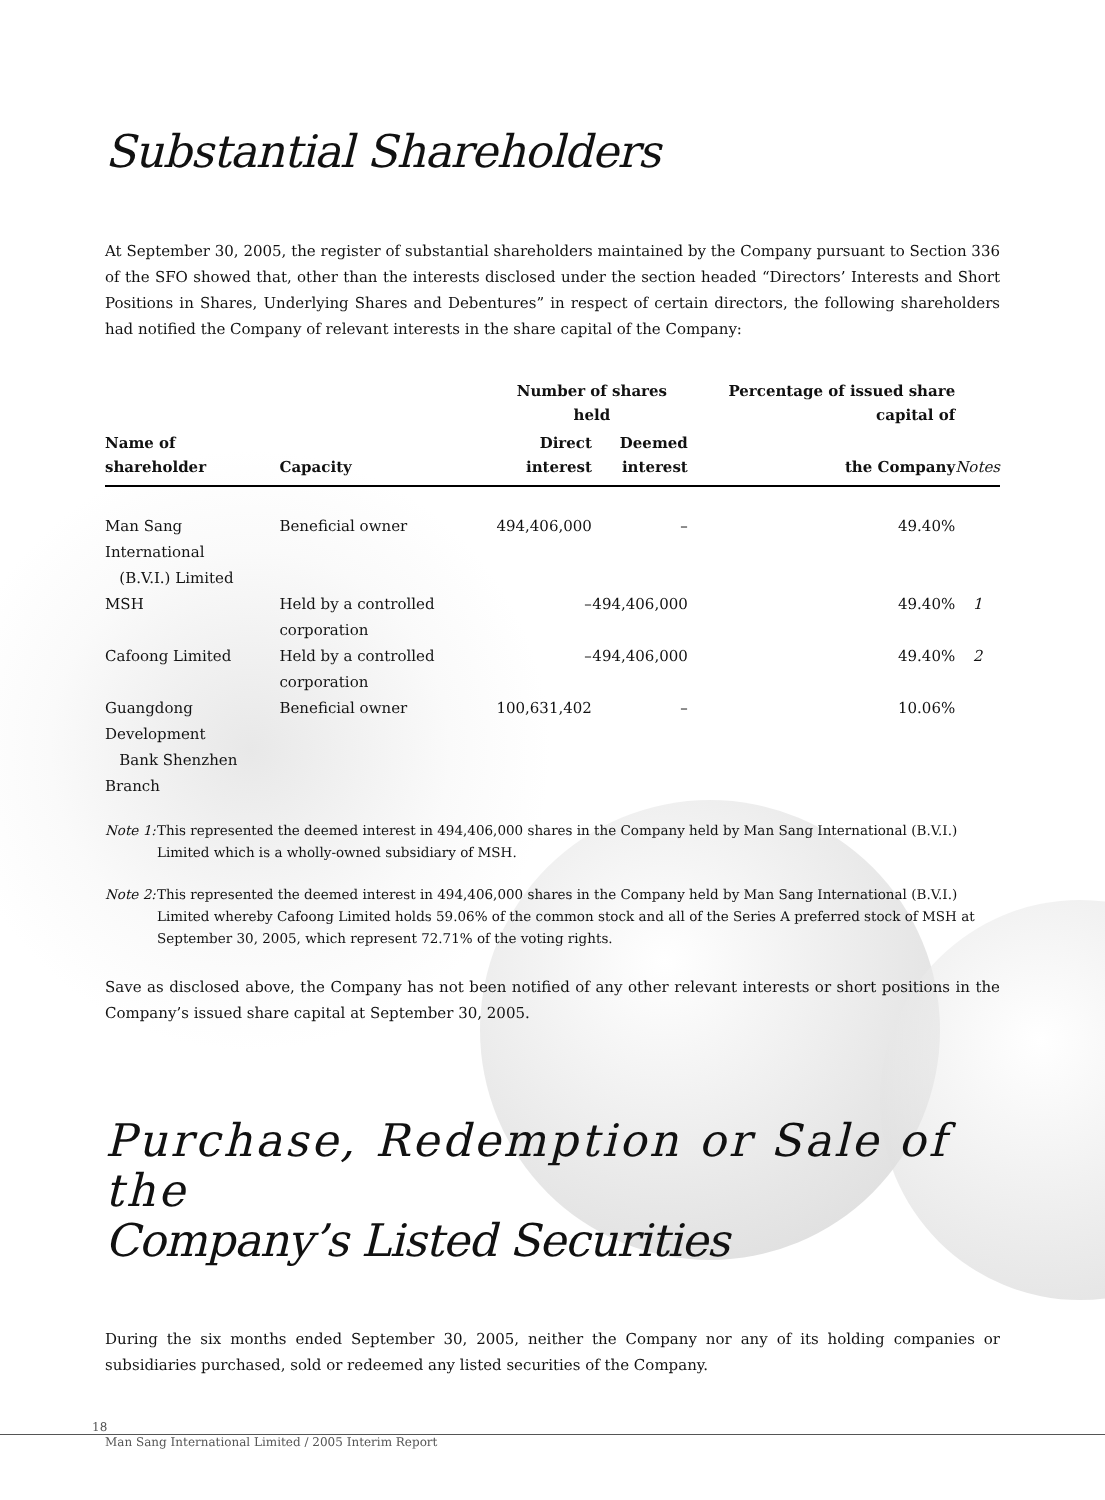Substantial Shareholders
At September 30, 2005, the register of substantial shareholders maintained by the Company pursuant to Section 336 of the SFO showed that, other than the interests disclosed under the section headed “Directors’ Interests and Short Positions in Shares, Underlying Shares and Debentures” in respect of certain directors, the following shareholders had notified the Company of relevant interests in the share capital of the Company:
| | | Number of shares held | | Percentage of issued share capital of | |
| --- | --- | --- | --- | --- | --- |
| Name of shareholder | Capacity | Direct interest | Deemed interest | the Company | Notes |
| Man Sang International (B.V.I.) Limited | Beneficial owner | 494,406,000 | – | 49.40% | |
| MSH | Held by a controlled corporation | – | 494,406,000 | 49.40% | 1 |
| Cafoong Limited | Held by a controlled corporation | – | 494,406,000 | 49.40% | 2 |
| Guangdong Development Bank Shenzhen Branch | Beneficial owner | 100,631,402 | – | 10.06% | |
Note 1:
This represented the deemed interest in 494,406,000 shares in the Company held by Man Sang International (B.V.I.) Limited which is a wholly-owned subsidiary of MSH.
Note 2:
This represented the deemed interest in 494,406,000 shares in the Company held by Man Sang International (B.V.I.) Limited whereby Cafoong Limited holds 59.06% of the common stock and all of the Series A preferred stock of MSH at September 30, 2005, which represent 72.71% of the voting rights.
Save as disclosed above, the Company has not been notified of any other relevant interests or short positions in the Company’s issued share capital at September 30, 2005.
Purchase, Redemption or Sale of the
Company’s Listed Securities
During the six months ended September 30, 2005, neither the Company nor any of its holding companies or subsidiaries purchased, sold or redeemed any listed securities of the Company.
18
Man Sang International Limited / 2005 Interim Report